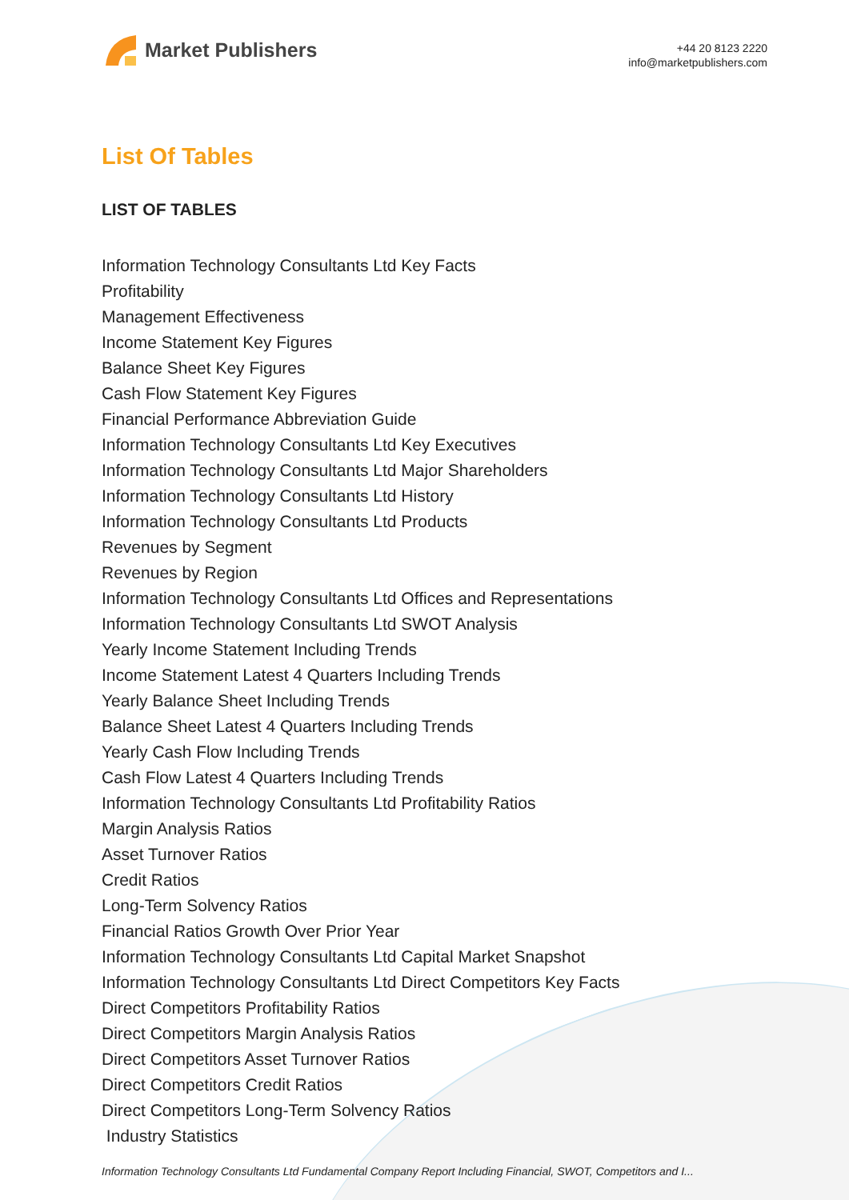Market Publishers
+44 20 8123 2220
info@marketpublishers.com
List Of Tables
LIST OF TABLES
Information Technology Consultants Ltd Key Facts
Profitability
Management Effectiveness
Income Statement Key Figures
Balance Sheet Key Figures
Cash Flow Statement Key Figures
Financial Performance Abbreviation Guide
Information Technology Consultants Ltd Key Executives
Information Technology Consultants Ltd Major Shareholders
Information Technology Consultants Ltd History
Information Technology Consultants Ltd Products
Revenues by Segment
Revenues by Region
Information Technology Consultants Ltd Offices and Representations
Information Technology Consultants Ltd SWOT Analysis
Yearly Income Statement Including Trends
Income Statement Latest 4 Quarters Including Trends
Yearly Balance Sheet Including Trends
Balance Sheet Latest 4 Quarters Including Trends
Yearly Cash Flow Including Trends
Cash Flow Latest 4 Quarters Including Trends
Information Technology Consultants Ltd Profitability Ratios
Margin Analysis Ratios
Asset Turnover Ratios
Credit Ratios
Long-Term Solvency Ratios
Financial Ratios Growth Over Prior Year
Information Technology Consultants Ltd Capital Market Snapshot
Information Technology Consultants Ltd Direct Competitors Key Facts
Direct Competitors Profitability Ratios
Direct Competitors Margin Analysis Ratios
Direct Competitors Asset Turnover Ratios
Direct Competitors Credit Ratios
Direct Competitors Long-Term Solvency Ratios
Industry Statistics
Information Technology Consultants Ltd Fundamental Company Report Including Financial, SWOT, Competitors and I...